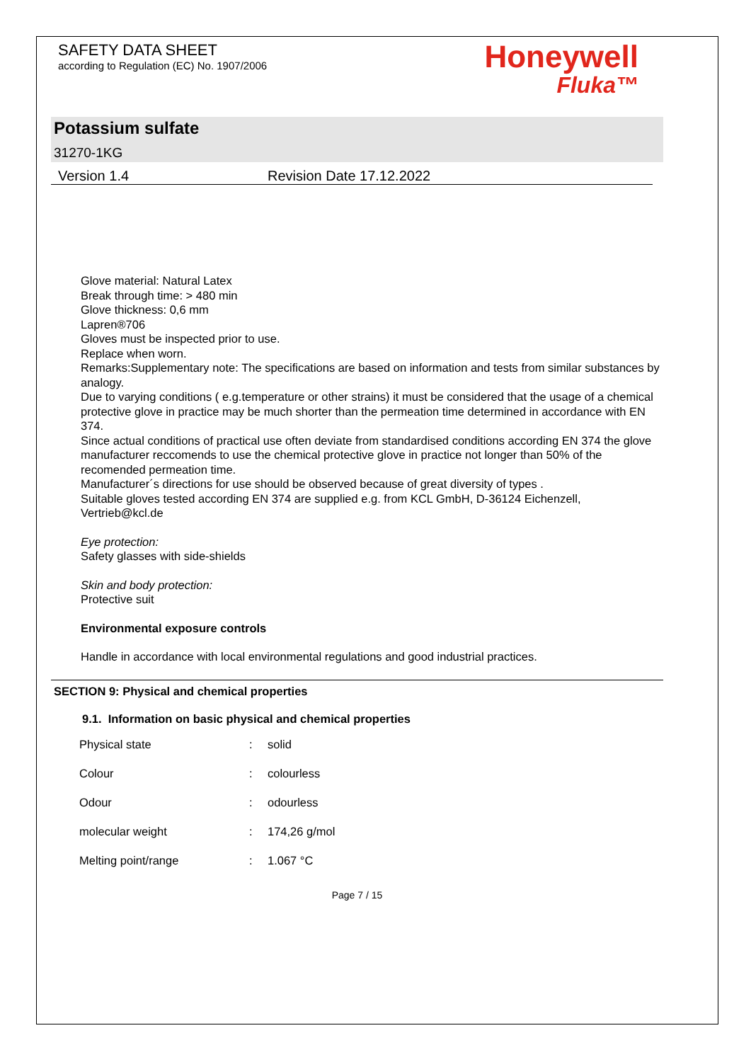SAFETY DATA SHEET
according to Regulation (EC) No. 1907/2006
Honeywell
Fluka™
Potassium sulfate
31270-1KG
Version 1.4 Revision Date 17.12.2022
Glove material: Natural Latex
Break through time: > 480 min
Glove thickness: 0,6 mm
Lapren®706
Gloves must be inspected prior to use.
Replace when worn.
Remarks:Supplementary note: The specifications are based on information and tests from similar substances by analogy.
Due to varying conditions ( e.g.temperature or other strains) it must be considered that the usage of a chemical protective glove in practice may be much shorter than the permeation time determined in accordance with EN 374.
Since actual conditions of practical use often deviate from standardised conditions according EN 374 the glove manufacturer reccomends to use the chemical protective glove in practice not longer than 50% of the recomended permeation time.
Manufacturer´s directions for use should be observed because of great diversity of types .
Suitable gloves tested according EN 374 are supplied e.g. from KCL GmbH, D-36124 Eichenzell, Vertrieb@kcl.de
Eye protection:
Safety glasses with side-shields
Skin and body protection:
Protective suit
Environmental exposure controls
Handle in accordance with local environmental regulations and good industrial practices.
SECTION 9: Physical and chemical properties
9.1. Information on basic physical and chemical properties
| Physical state | : | solid |
| Colour | : | colourless |
| Odour | : | odourless |
| molecular weight | : | 174,26 g/mol |
| Melting point/range | : | 1.067 °C |
Page 7 / 15